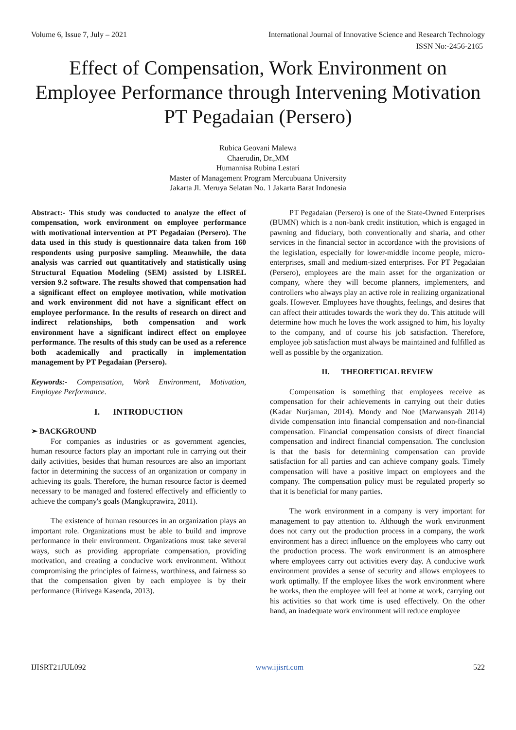Volume 6, Issue 7, July – 2021 International Journal of Innovative Science and Research Technology
ISSN No:-2456-2165
Effect of Compensation, Work Environment on Employee Performance through Intervening Motivation PT Pegadaian (Persero)
Rubica Geovani Malewa
Chaerudin, Dr.,MM
Humannisa Rubina Lestari
Master of Management Program Mercubuana University
Jakarta Jl. Meruya Selatan No. 1 Jakarta Barat Indonesia
Abstract:- This study was conducted to analyze the effect of compensation, work environment on employee performance with motivational intervention at PT Pegadaian (Persero). The data used in this study is questionnaire data taken from 160 respondents using purposive sampling. Meanwhile, the data analysis was carried out quantitatively and statistically using Structural Equation Modeling (SEM) assisted by LISREL version 9.2 software. The results showed that compensation had a significant effect on employee motivation, while motivation and work environment did not have a significant effect on employee performance. In the results of research on direct and indirect relationships, both compensation and work environment have a significant indirect effect on employee performance. The results of this study can be used as a reference both academically and practically in implementation management by PT Pegadaian (Persero).
Keywords:- Compensation, Work Environment, Motivation, Employee Performance.
I. INTRODUCTION
➢ BACKGROUND
For companies as industries or as government agencies, human resource factors play an important role in carrying out their daily activities, besides that human resources are also an important factor in determining the success of an organization or company in achieving its goals. Therefore, the human resource factor is deemed necessary to be managed and fostered effectively and efficiently to achieve the company's goals (Mangkuprawira, 2011).
The existence of human resources in an organization plays an important role. Organizations must be able to build and improve performance in their environment. Organizations must take several ways, such as providing appropriate compensation, providing motivation, and creating a conducive work environment. Without compromising the principles of fairness, worthiness, and fairness so that the compensation given by each employee is by their performance (Ririvega Kasenda, 2013).
PT Pegadaian (Persero) is one of the State-Owned Enterprises (BUMN) which is a non-bank credit institution, which is engaged in pawning and fiduciary, both conventionally and sharia, and other services in the financial sector in accordance with the provisions of the legislation, especially for lower-middle income people, micro-enterprises, small and medium-sized enterprises. For PT Pegadaian (Persero), employees are the main asset for the organization or company, where they will become planners, implementers, and controllers who always play an active role in realizing organizational goals. However. Employees have thoughts, feelings, and desires that can affect their attitudes towards the work they do. This attitude will determine how much he loves the work assigned to him, his loyalty to the company, and of course his job satisfaction. Therefore, employee job satisfaction must always be maintained and fulfilled as well as possible by the organization.
II. THEORETICAL REVIEW
Compensation is something that employees receive as compensation for their achievements in carrying out their duties (Kadar Nurjaman, 2014). Mondy and Noe (Marwansyah 2014) divide compensation into financial compensation and non-financial compensation. Financial compensation consists of direct financial compensation and indirect financial compensation. The conclusion is that the basis for determining compensation can provide satisfaction for all parties and can achieve company goals. Timely compensation will have a positive impact on employees and the company. The compensation policy must be regulated properly so that it is beneficial for many parties.
The work environment in a company is very important for management to pay attention to. Although the work environment does not carry out the production process in a company, the work environment has a direct influence on the employees who carry out the production process. The work environment is an atmosphere where employees carry out activities every day. A conducive work environment provides a sense of security and allows employees to work optimally. If the employee likes the work environment where he works, then the employee will feel at home at work, carrying out his activities so that work time is used effectively. On the other hand, an inadequate work environment will reduce employee
IJISRT21JUL092 www.ijisrt.com 522